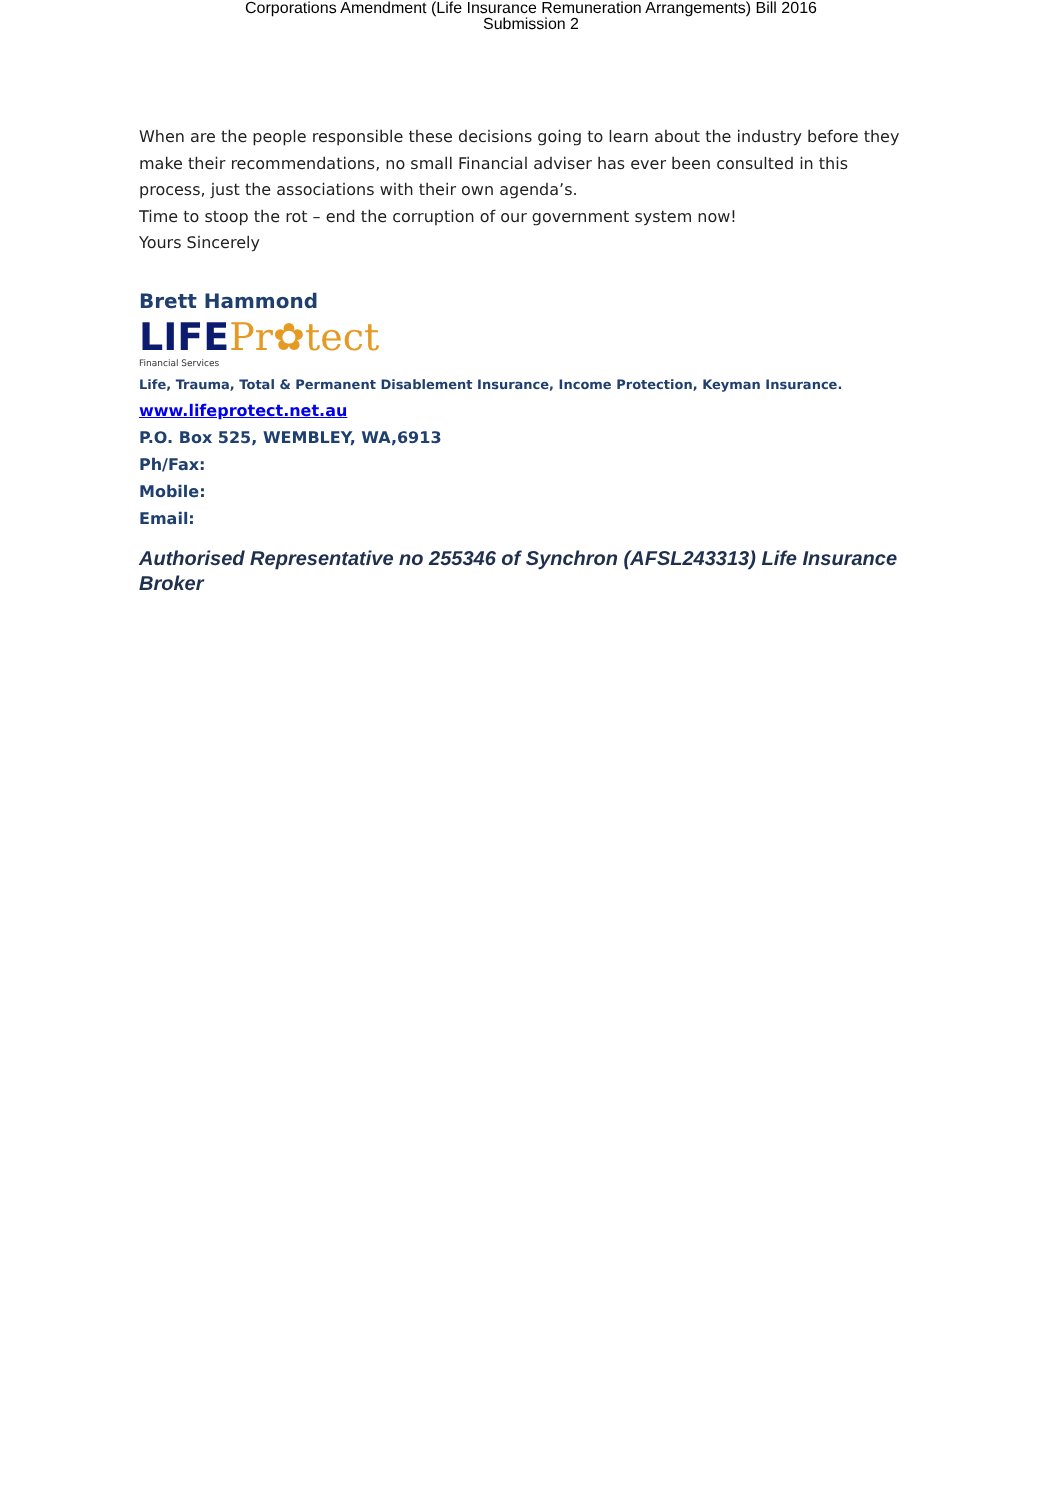Corporations Amendment (Life Insurance Remuneration Arrangements) Bill 2016
Submission 2
When are the people responsible these decisions going to learn about the industry before they make their recommendations, no small Financial adviser has ever been consulted in this process, just the associations with their own agenda’s.
Time to stoop the rot – end the corruption of our government system now!
Yours Sincerely
Brett Hammond
LIFE Pr✿tect
Financial Services
Life, Trauma, Total & Permanent Disablement Insurance, Income Protection, Keyman Insurance.
www.lifeprotect.net.au
P.O. Box 525, WEMBLEY, WA,6913
Ph/Fax:
Mobile:
Email:
Authorised Representative no 255346 of Synchron (AFSL243313) Life Insurance Broker